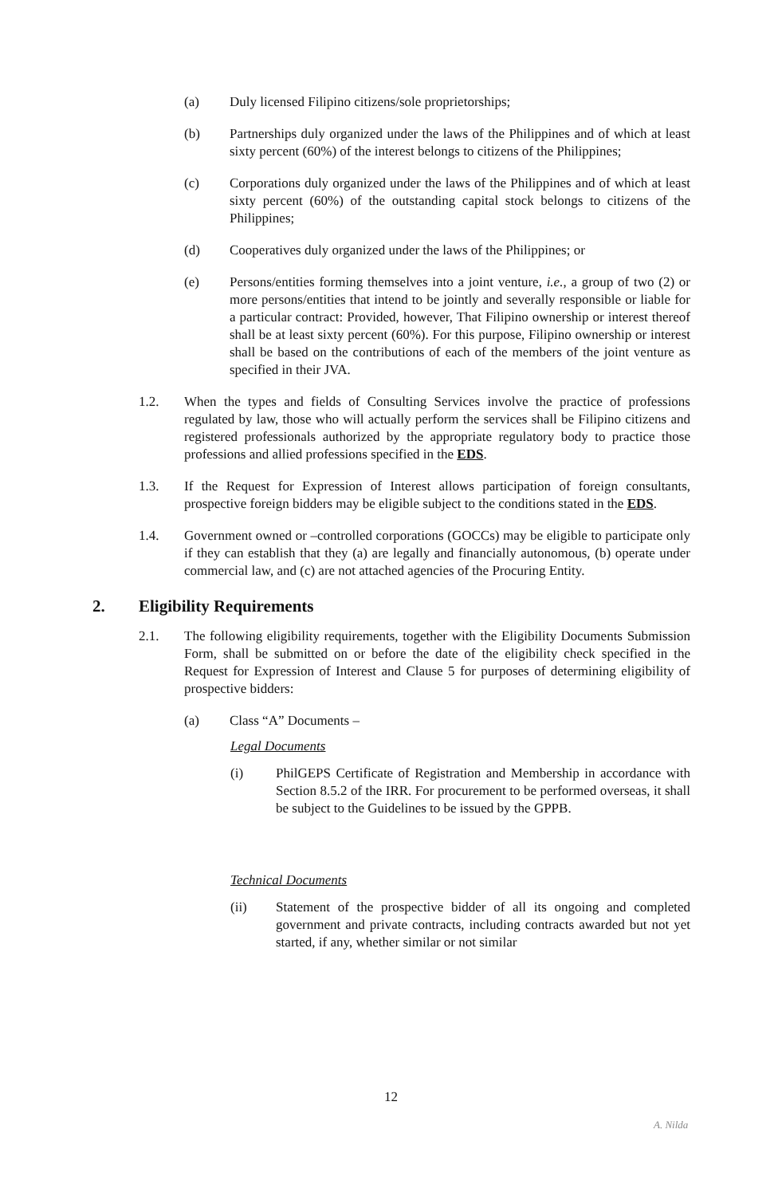(a) Duly licensed Filipino citizens/sole proprietorships;
(b) Partnerships duly organized under the laws of the Philippines and of which at least sixty percent (60%) of the interest belongs to citizens of the Philippines;
(c) Corporations duly organized under the laws of the Philippines and of which at least sixty percent (60%) of the outstanding capital stock belongs to citizens of the Philippines;
(d) Cooperatives duly organized under the laws of the Philippines; or
(e) Persons/entities forming themselves into a joint venture, i.e., a group of two (2) or more persons/entities that intend to be jointly and severally responsible or liable for a particular contract: Provided, however, That Filipino ownership or interest thereof shall be at least sixty percent (60%). For this purpose, Filipino ownership or interest shall be based on the contributions of each of the members of the joint venture as specified in their JVA.
1.2. When the types and fields of Consulting Services involve the practice of professions regulated by law, those who will actually perform the services shall be Filipino citizens and registered professionals authorized by the appropriate regulatory body to practice those professions and allied professions specified in the EDS.
1.3. If the Request for Expression of Interest allows participation of foreign consultants, prospective foreign bidders may be eligible subject to the conditions stated in the EDS.
1.4. Government owned or –controlled corporations (GOCCs) may be eligible to participate only if they can establish that they (a) are legally and financially autonomous, (b) operate under commercial law, and (c) are not attached agencies of the Procuring Entity.
2. Eligibility Requirements
2.1. The following eligibility requirements, together with the Eligibility Documents Submission Form, shall be submitted on or before the date of the eligibility check specified in the Request for Expression of Interest and Clause 5 for purposes of determining eligibility of prospective bidders:
(a) Class “A” Documents –
Legal Documents
(i) PhilGEPS Certificate of Registration and Membership in accordance with Section 8.5.2 of the IRR. For procurement to be performed overseas, it shall be subject to the Guidelines to be issued by the GPPB.
Technical Documents
(ii) Statement of the prospective bidder of all its ongoing and completed government and private contracts, including contracts awarded but not yet started, if any, whether similar or not similar
12
A. Nilda